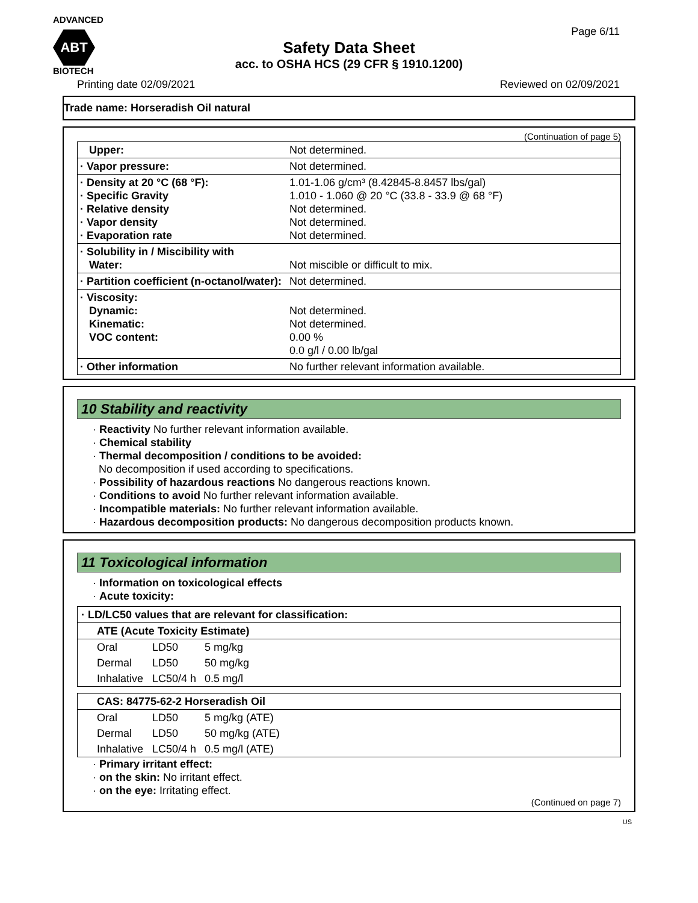ADVANCED
ABT
BIOTECH
Page 6/11
Safety Data Sheet
acc. to OSHA HCS (29 CFR § 1910.1200)
Printing date 02/09/2021 Reviewed on 02/09/2021
Trade name: Horseradish Oil natural
(Continuation of page 5)
| Upper: | Not determined. |
| · Vapor pressure: | Not determined. |
| · Density at 20 °C (68 °F): · Specific Gravity · Relative density · Vapor density · Evaporation rate | 1.01-1.06 g/cm³ (8.42845-8.8457 lbs/gal) 1.010 - 1.060 @ 20 °C (33.8 - 33.9 @ 68 °F) Not determined. Not determined. Not determined. |
| · Solubility in / Miscibility with Water: | Not miscible or difficult to mix. |
| · Partition coefficient (n-octanol/water): | Not determined. |
| · Viscosity: Dynamic: Kinematic: VOC content: | Not determined. Not determined. 0.00 % 0.0 g/l / 0.00 lb/gal |
| · Other information | No further relevant information available. |
10 Stability and reactivity
· Reactivity No further relevant information available.
· Chemical stability
· Thermal decomposition / conditions to be avoided:
No decomposition if used according to specifications.
· Possibility of hazardous reactions No dangerous reactions known.
· Conditions to avoid No further relevant information available.
· Incompatible materials: No further relevant information available.
· Hazardous decomposition products: No dangerous decomposition products known.
11 Toxicological information
· Information on toxicological effects
· Acute toxicity:
| · LD/LC50 values that are relevant for classification: | | |
| ATE (Acute Toxicity Estimate) | | |
| Oral | LD50 | 5 mg/kg |
| Dermal | LD50 | 50 mg/kg |
| Inhalative | LC50/4 h | 0.5 mg/l |
| CAS: 84775-62-2 Horseradish Oil | | |
| Oral | LD50 | 5 mg/kg (ATE) |
| Dermal | LD50 | 50 mg/kg (ATE) |
| Inhalative | LC50/4 h | 0.5 mg/l (ATE) |
· Primary irritant effect:
· on the skin: No irritant effect.
· on the eye: Irritating effect.
(Continued on page 7)
US